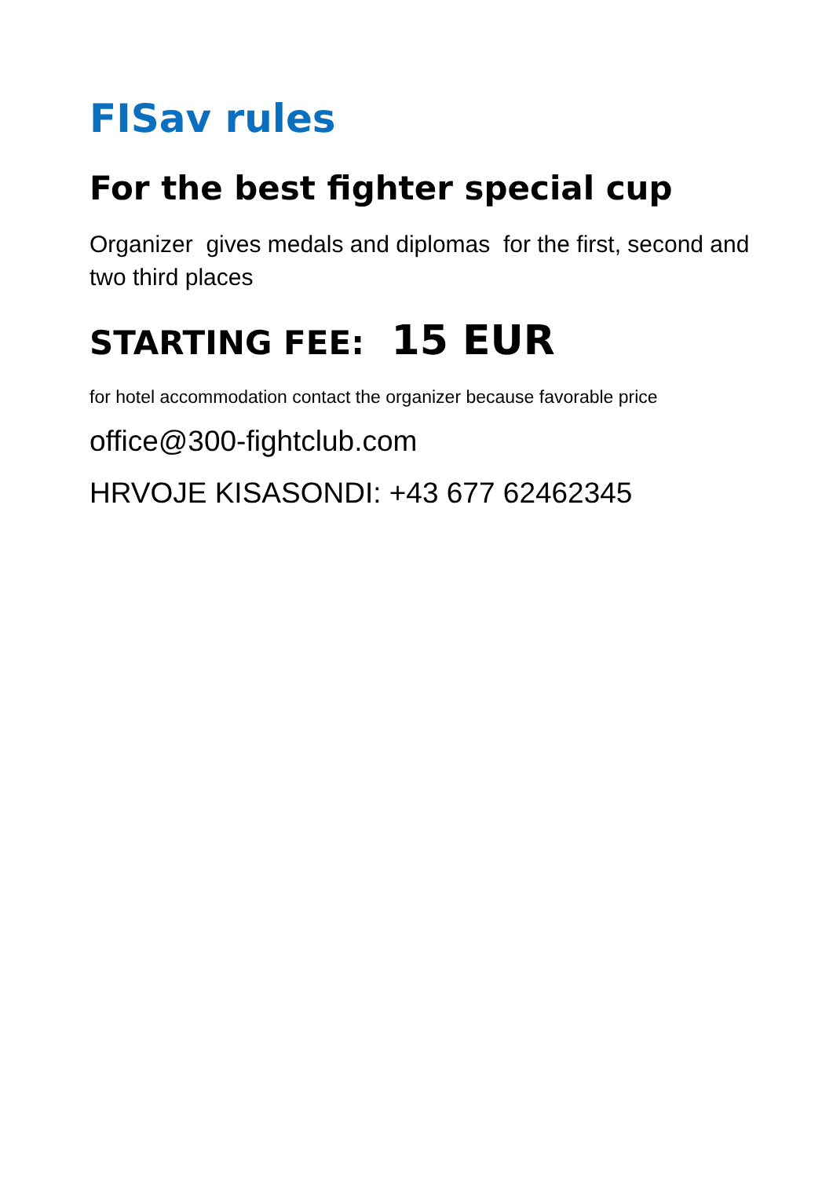FISav rules
For the best fighter special cup
Organizer gives medals and diplomas for the first, second and two third places
STARTING FEE: 15 EUR
for hotel accommodation contact the organizer because favorable price
office@300-fightclub.com
HRVOJE KISASONDI: +43 677 62462345